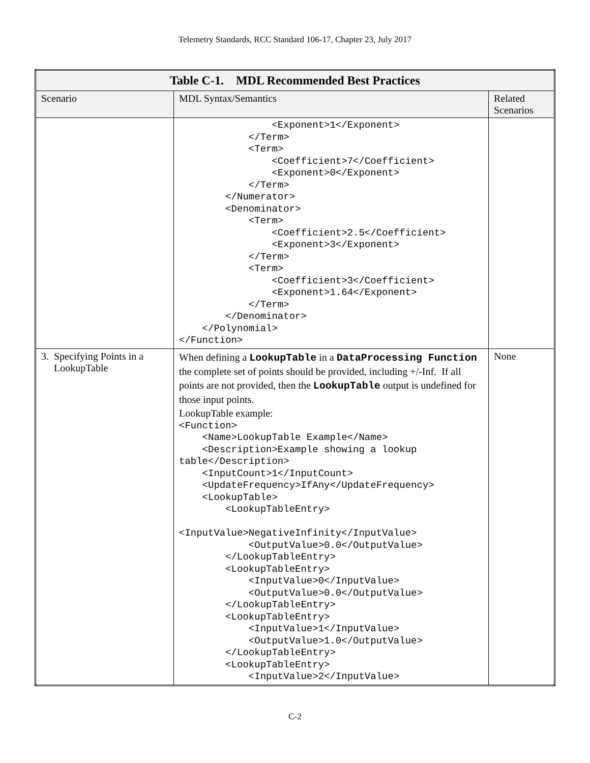Telemetry Standards, RCC Standard 106-17, Chapter 23, July 2017
| Table C-1. MDL Recommended Best Practices | | |
| --- | --- | --- |
| Scenario | MDL Syntax/Semantics | Related Scenarios |
| | <Exponent>1</Exponent> </Term> <Term> <Coefficient>7</Coefficient> <Exponent>0</Exponent> </Term> </Numerator> <Denominator> <Term> <Coefficient>2.5</Coefficient> <Exponent>3</Exponent> </Term> <Term> <Coefficient>3</Coefficient> <Exponent>1.64</Exponent> </Term> </Denominator> </Polynomial> </Function> | |
| 3. Specifying Points in a LookupTable | When defining a LookupTable in a DataProcessing Function the complete set of points should be provided, including +/-Inf. If all points are not provided, then the LookupTable output is undefined for those input points. LookupTable example: <Function> <Name>LookupTable Example</Name> <Description>Example showing a lookup table</Description> <InputCount>1</InputCount> <UpdateFrequency>IfAny</UpdateFrequency> <LookupTable> <LookupTableEntry> <InputValue>NegativeInfinity</InputValue> <OutputValue>0.0</OutputValue> </LookupTableEntry> <LookupTableEntry> <InputValue>0</InputValue> <OutputValue>0.0</OutputValue> </LookupTableEntry> <LookupTableEntry> <InputValue>1</InputValue> <OutputValue>1.0</OutputValue> </LookupTableEntry> <LookupTableEntry> <InputValue>2</InputValue> | None |
C-2